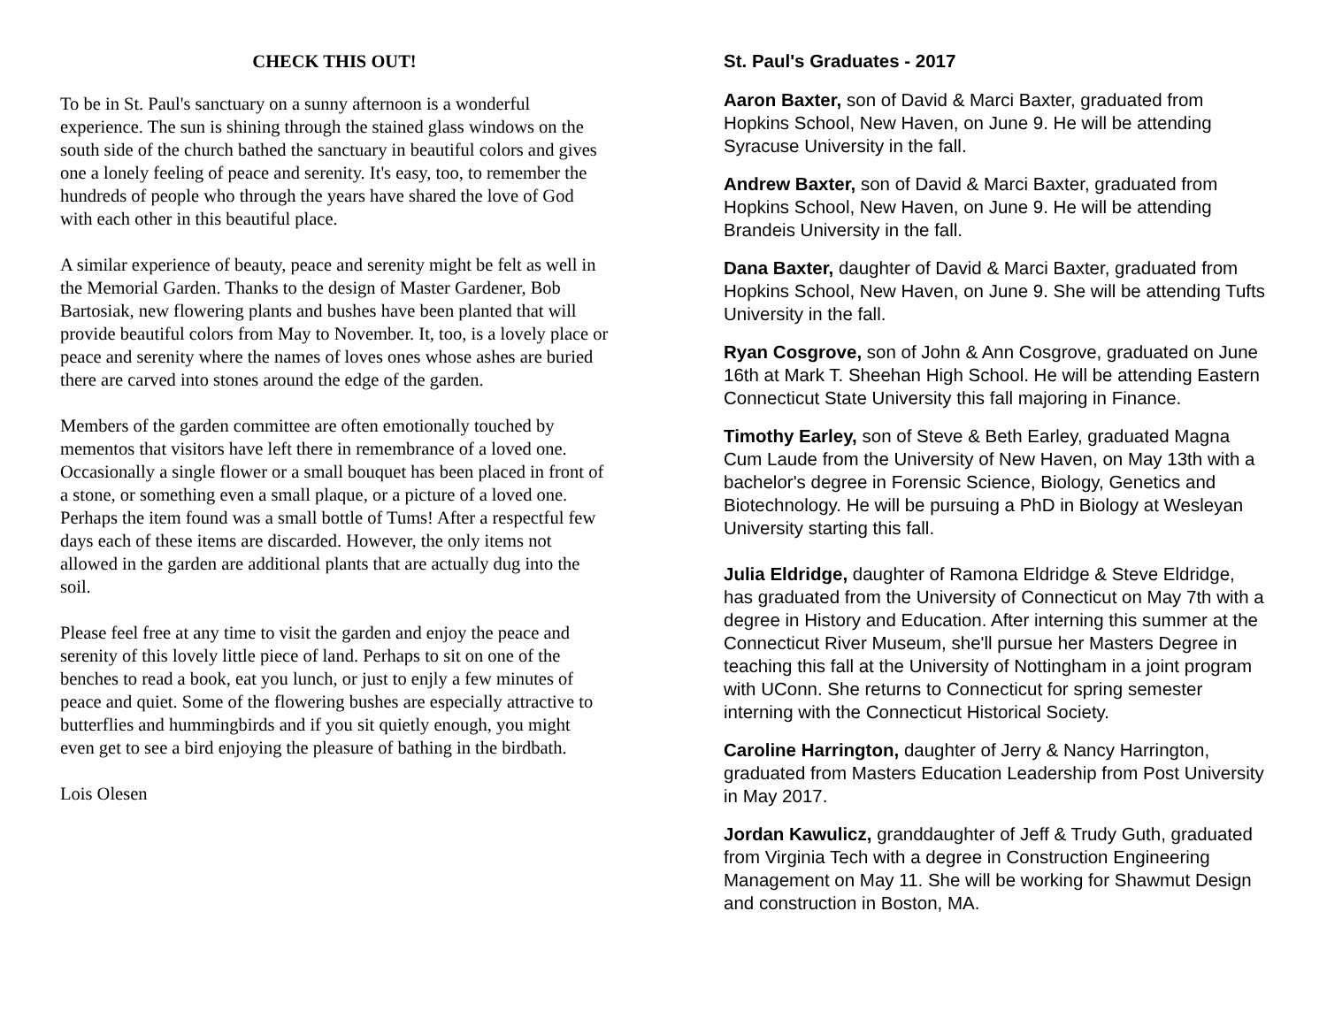CHECK THIS OUT!
To be in St. Paul's sanctuary on a sunny afternoon is a wonderful experience. The sun is shining through the stained glass windows on the south side of the church bathed the sanctuary in beautiful colors and gives one a lonely feeling of peace and serenity. It's easy, too, to remember the hundreds of people who through the years have shared the love of God with each other in this beautiful place.
A similar experience of beauty, peace and serenity might be felt as well in the Memorial Garden. Thanks to the design of Master Gardener, Bob Bartosiak, new flowering plants and bushes have been planted that will provide beautiful colors from May to November. It, too, is a lovely place or peace and serenity where the names of loves ones whose ashes are buried there are carved into stones around the edge of the garden.
Members of the garden committee are often emotionally touched by mementos that visitors have left there in remembrance of a loved one. Occasionally a single flower or a small bouquet has been placed in front of a stone, or something even a small plaque, or a picture of a loved one. Perhaps the item found was a small bottle of Tums! After a respectful few days each of these items are discarded. However, the only items not allowed in the garden are additional plants that are actually dug into the soil.
Please feel free at any time to visit the garden and enjoy the peace and serenity of this lovely little piece of land. Perhaps to sit on one of the benches to read a book, eat you lunch, or just to enjly a few minutes of peace and quiet. Some of the flowering bushes are especially attractive to butterflies and hummingbirds and if you sit quietly enough, you might even get to see a bird enjoying the pleasure of bathing in the birdbath.
Lois Olesen
St. Paul's Graduates - 2017
Aaron Baxter, son of David & Marci Baxter, graduated from Hopkins School, New Haven, on June 9. He will be attending Syracuse University in the fall.
Andrew Baxter, son of David & Marci Baxter, graduated from Hopkins School, New Haven, on June 9. He will be attending Brandeis University in the fall.
Dana Baxter, daughter of David & Marci Baxter, graduated from Hopkins School, New Haven, on June 9. She will be attending Tufts University in the fall.
Ryan Cosgrove, son of John & Ann Cosgrove, graduated on June 16th at Mark T. Sheehan High School. He will be attending Eastern Connecticut State University this fall majoring in Finance.
Timothy Earley, son of Steve & Beth Earley, graduated Magna Cum Laude from the University of New Haven, on May 13th with a bachelor's degree in Forensic Science, Biology, Genetics and Biotechnology. He will be pursuing a PhD in Biology at Wesleyan University starting this fall.
Julia Eldridge, daughter of Ramona Eldridge & Steve Eldridge, has graduated from the University of Connecticut on May 7th with a degree in History and Education. After interning this summer at the Connecticut River Museum, she'll pursue her Masters Degree in teaching this fall at the University of Nottingham in a joint program with UConn. She returns to Connecticut for spring semester interning with the Connecticut Historical Society.
Caroline Harrington, daughter of Jerry & Nancy Harrington, graduated from Masters Education Leadership from Post University in May 2017.
Jordan Kawulicz, granddaughter of Jeff & Trudy Guth, graduated from Virginia Tech with a degree in Construction Engineering Management on May 11. She will be working for Shawmut Design and construction in Boston, MA.